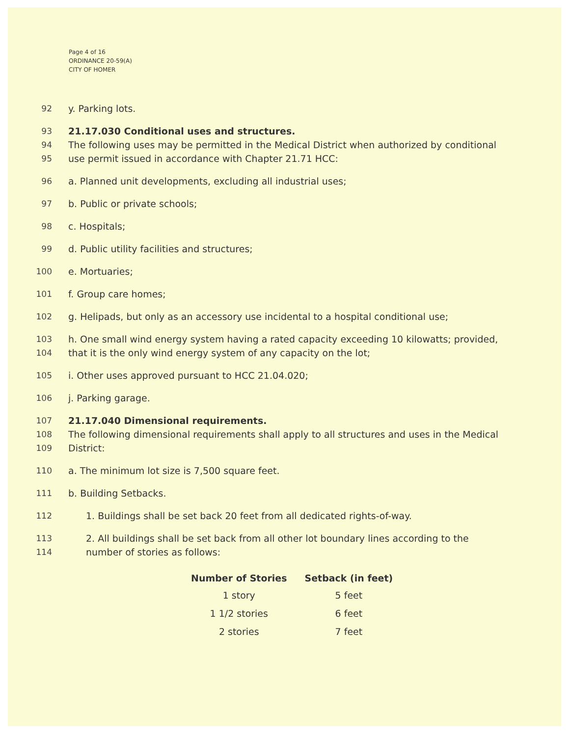Page 4 of 16
ORDINANCE 20-59(A)
CITY OF HOMER
92 y. Parking lots.
93 21.17.030 Conditional uses and structures.
94 The following uses may be permitted in the Medical District when authorized by conditional
95 use permit issued in accordance with Chapter 21.71 HCC:
96 a. Planned unit developments, excluding all industrial uses;
97 b. Public or private schools;
98 c. Hospitals;
99 d. Public utility facilities and structures;
100 e. Mortuaries;
101 f. Group care homes;
102 g. Helipads, but only as an accessory use incidental to a hospital conditional use;
103 h. One small wind energy system having a rated capacity exceeding 10 kilowatts; provided,
104 that it is the only wind energy system of any capacity on the lot;
105 i. Other uses approved pursuant to HCC 21.04.020;
106 j. Parking garage.
107 21.17.040 Dimensional requirements.
108 The following dimensional requirements shall apply to all structures and uses in the Medical
109 District:
110 a. The minimum lot size is 7,500 square feet.
111 b. Building Setbacks.
112 1. Buildings shall be set back 20 feet from all dedicated rights-of-way.
113 2. All buildings shall be set back from all other lot boundary lines according to the
114 number of stories as follows:
| Number of Stories | Setback (in feet) |
| --- | --- |
| 1 story | 5 feet |
| 1 1/2 stories | 6 feet |
| 2 stories | 7 feet |